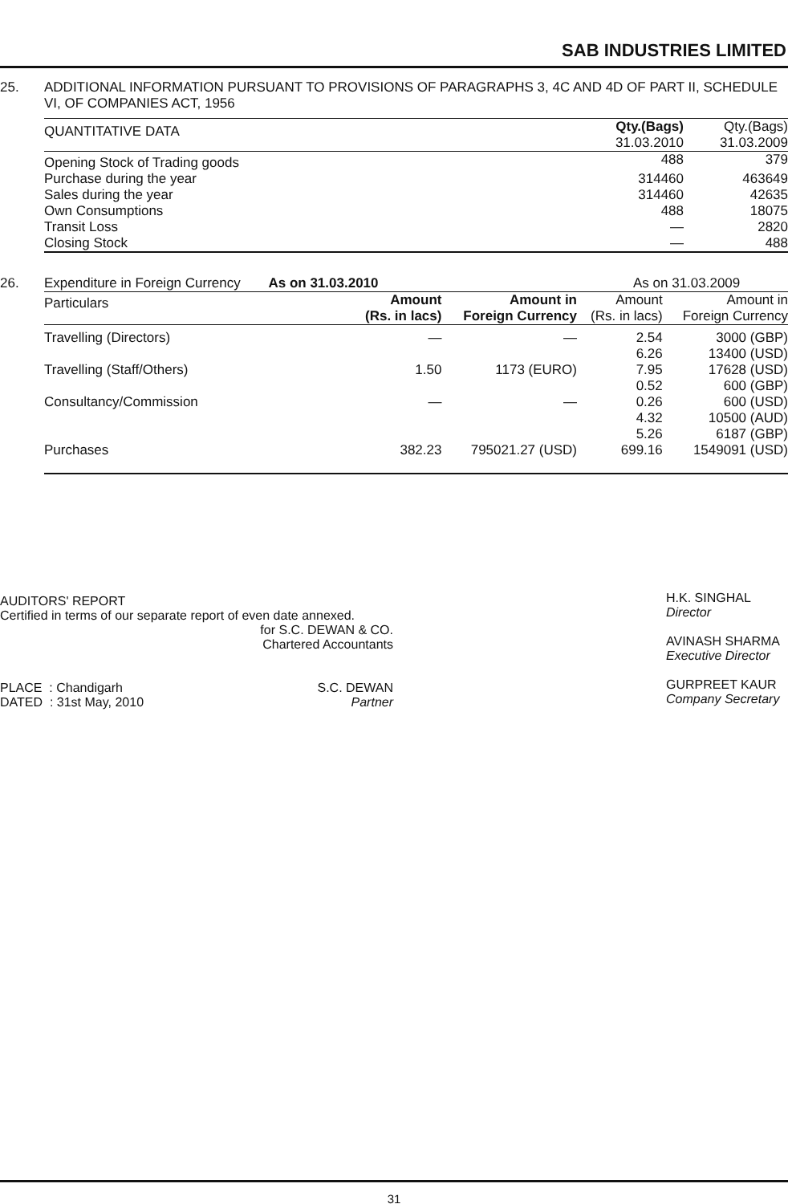SAB INDUSTRIES LIMITED
25. ADDITIONAL INFORMATION PURSUANT TO PROVISIONS OF PARAGRAPHS 3, 4C AND 4D OF PART II, SCHEDULE VI, OF COMPANIES ACT, 1956
| QUANTITATIVE DATA | Qty.(Bags) 31.03.2010 | Qty.(Bags) 31.03.2009 |
| --- | --- | --- |
| Opening Stock of Trading goods | 488 | 379 |
| Purchase during the year | 314460 | 463649 |
| Sales during the year | 314460 | 42635 |
| Own Consumptions | 488 | 18075 |
| Transit Loss | — | 2820 |
| Closing Stock | — | 488 |
26.
| Expenditure in Foreign Currency As on 31.03.2010 | | | As on 31.03.2009 | |
| Particulars | Amount (Rs. in lacs) | Amount in Foreign Currency | Amount (Rs. in lacs) | Amount in Foreign Currency |
| Travelling (Directors) | — | — | 2.54 6.26 | 3000 (GBP) 13400 (USD) |
| Travelling (Staff/Others) | 1.50 | 1173 (EURO) | 7.95 0.52 | 17628 (USD) 600 (GBP) |
| Consultancy/Commission | — | — | 0.26 4.32 5.26 | 600 (USD) 10500 (AUD) 6187 (GBP) |
| Purchases | 382.23 | 795021.27 (USD) | 699.16 | 1549091 (USD) |
AUDITORS' REPORT
Certified in terms of our separate report of even date annexed.
for S.C. DEWAN & CO.
Chartered Accountants
PLACE : Chandigarh
DATED : 31st May, 2010
S.C. DEWAN
Partner
H.K. SINGHAL
Director
AVINASH SHARMA
Executive Director
GURPREET KAUR
Company Secretary
31